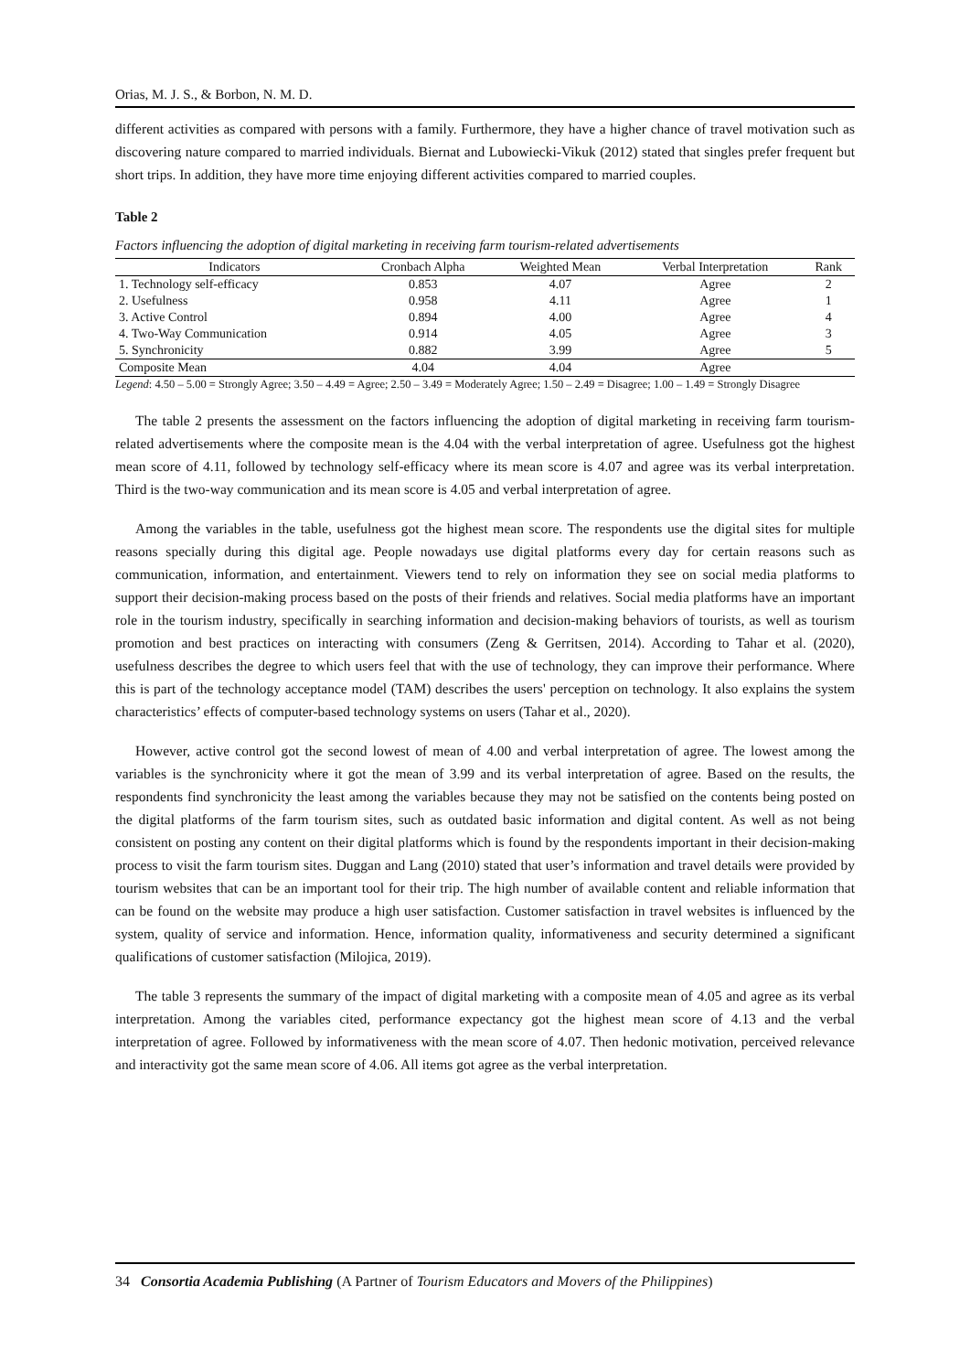Orias, M. J. S., & Borbon, N. M. D.
different activities as compared with persons with a family. Furthermore, they have a higher chance of travel motivation such as discovering nature compared to married individuals. Biernat and Lubowiecki-Vikuk (2012) stated that singles prefer frequent but short trips. In addition, they have more time enjoying different activities compared to married couples.
Table 2
Factors influencing the adoption of digital marketing in receiving farm tourism-related advertisements
| Indicators | Cronbach Alpha | Weighted Mean | Verbal Interpretation | Rank |
| --- | --- | --- | --- | --- |
| 1. Technology self-efficacy | 0.853 | 4.07 | Agree | 2 |
| 2. Usefulness | 0.958 | 4.11 | Agree | 1 |
| 3. Active Control | 0.894 | 4.00 | Agree | 4 |
| 4. Two-Way Communication | 0.914 | 4.05 | Agree | 3 |
| 5. Synchronicity | 0.882 | 3.99 | Agree | 5 |
| Composite Mean | 4.04 | 4.04 | Agree | |
Legend: 4.50 – 5.00 = Strongly Agree; 3.50 – 4.49 = Agree; 2.50 – 3.49 = Moderately Agree; 1.50 – 2.49 = Disagree; 1.00 – 1.49 = Strongly Disagree
The table 2 presents the assessment on the factors influencing the adoption of digital marketing in receiving farm tourism-related advertisements where the composite mean is the 4.04 with the verbal interpretation of agree. Usefulness got the highest mean score of 4.11, followed by technology self-efficacy where its mean score is 4.07 and agree was its verbal interpretation. Third is the two-way communication and its mean score is 4.05 and verbal interpretation of agree.
Among the variables in the table, usefulness got the highest mean score. The respondents use the digital sites for multiple reasons specially during this digital age. People nowadays use digital platforms every day for certain reasons such as communication, information, and entertainment. Viewers tend to rely on information they see on social media platforms to support their decision-making process based on the posts of their friends and relatives. Social media platforms have an important role in the tourism industry, specifically in searching information and decision-making behaviors of tourists, as well as tourism promotion and best practices on interacting with consumers (Zeng & Gerritsen, 2014). According to Tahar et al. (2020), usefulness describes the degree to which users feel that with the use of technology, they can improve their performance. Where this is part of the technology acceptance model (TAM) describes the users' perception on technology. It also explains the system characteristics’ effects of computer-based technology systems on users (Tahar et al., 2020).
However, active control got the second lowest of mean of 4.00 and verbal interpretation of agree. The lowest among the variables is the synchronicity where it got the mean of 3.99 and its verbal interpretation of agree. Based on the results, the respondents find synchronicity the least among the variables because they may not be satisfied on the contents being posted on the digital platforms of the farm tourism sites, such as outdated basic information and digital content. As well as not being consistent on posting any content on their digital platforms which is found by the respondents important in their decision-making process to visit the farm tourism sites. Duggan and Lang (2010) stated that user’s information and travel details were provided by tourism websites that can be an important tool for their trip. The high number of available content and reliable information that can be found on the website may produce a high user satisfaction. Customer satisfaction in travel websites is influenced by the system, quality of service and information. Hence, information quality, informativeness and security determined a significant qualifications of customer satisfaction (Milojica, 2019).
The table 3 represents the summary of the impact of digital marketing with a composite mean of 4.05 and agree as its verbal interpretation. Among the variables cited, performance expectancy got the highest mean score of 4.13 and the verbal interpretation of agree. Followed by informativeness with the mean score of 4.07. Then hedonic motivation, perceived relevance and interactivity got the same mean score of 4.06. All items got agree as the verbal interpretation.
34 Consortia Academia Publishing (A Partner of Tourism Educators and Movers of the Philippines)